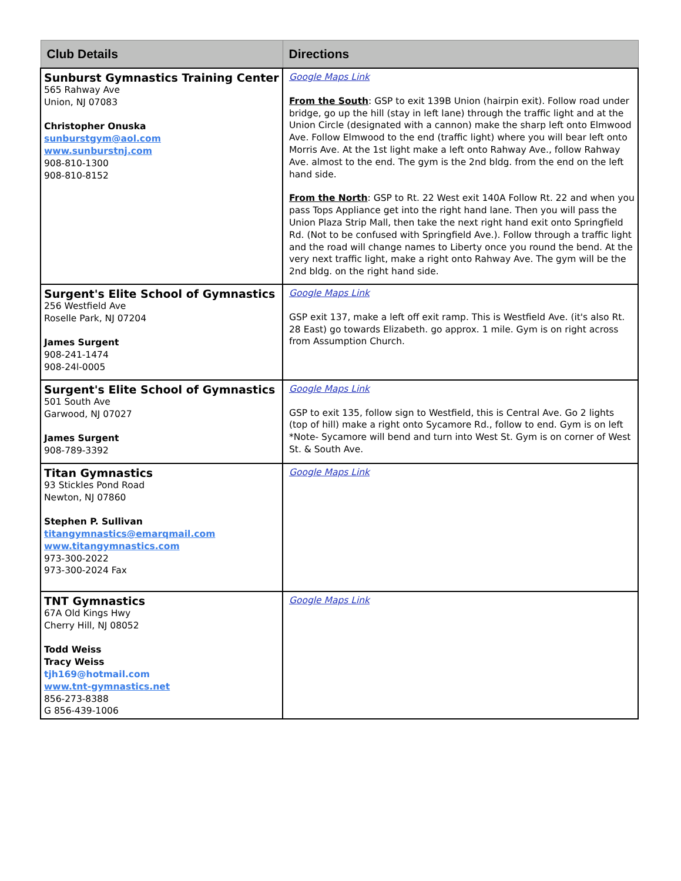| Club Details | Directions |
| --- | --- |
| Sunburst Gymnastics Training Center 565 Rahway Ave Union, NJ 07083 Christopher Onuska sunburstgym@aol.com www.sunburstnj.com 908-810-1300 908-810-8152 | Google Maps Link From the South : GSP to exit 139B Union (hairpin exit). Follow road under bridge, go up the hill (stay in left lane) through the traffic light and at the Union Circle (designated with a cannon) make the sharp left onto Elmwood Ave. Follow Elmwood to the end (traffic light) where you will bear left onto Morris Ave. At the 1st light make a left onto Rahway Ave., follow Rahway Ave. almost to the end. The gym is the 2nd bldg. from the end on the left hand side. From the North : GSP to Rt. 22 West exit 140A Follow Rt. 22 and when you pass Tops Appliance get into the right hand lane. Then you will pass the Union Plaza Strip Mall, then take the next right hand exit onto Springfield Rd. (Not to be confused with Springfield Ave.). Follow through a traffic light and the road will change names to Liberty once you round the bend. At the very next traffic light, make a right onto Rahway Ave. The gym will be the 2nd bldg. on the right hand side. |
| Surgent's Elite School of Gymnastics 256 Westfield Ave Roselle Park, NJ 07204 James Surgent 908-241-1474 908-24l-0005 | Google Maps Link GSP exit 137, make a left off exit ramp. This is Westfield Ave. (it's also Rt. 28 East) go towards Elizabeth. go approx. 1 mile. Gym is on right across from Assumption Church. |
| Surgent's Elite School of Gymnastics 501 South Ave Garwood, NJ 07027 James Surgent 908-789-3392 | Google Maps Link GSP to exit 135, follow sign to Westfield, this is Central Ave. Go 2 lights (top of hill) make a right onto Sycamore Rd., follow to end. Gym is on left *Note- Sycamore will bend and turn into West St. Gym is on corner of West St. & South Ave. |
| Titan Gymnastics 93 Stickles Pond Road Newton, NJ 07860 Stephen P. Sullivan titangymnastics@emarqmail.com www.titangymnastics.com 973-300-2022 973-300-2024 Fax | Google Maps Link |
| TNT Gymnastics 67A Old Kings Hwy Cherry Hill, NJ 08052 Todd Weiss Tracy Weiss tjh169@hotmail.com www.tnt-gymnastics.net 856-273-8388 G 856-439-1006 | Google Maps Link |